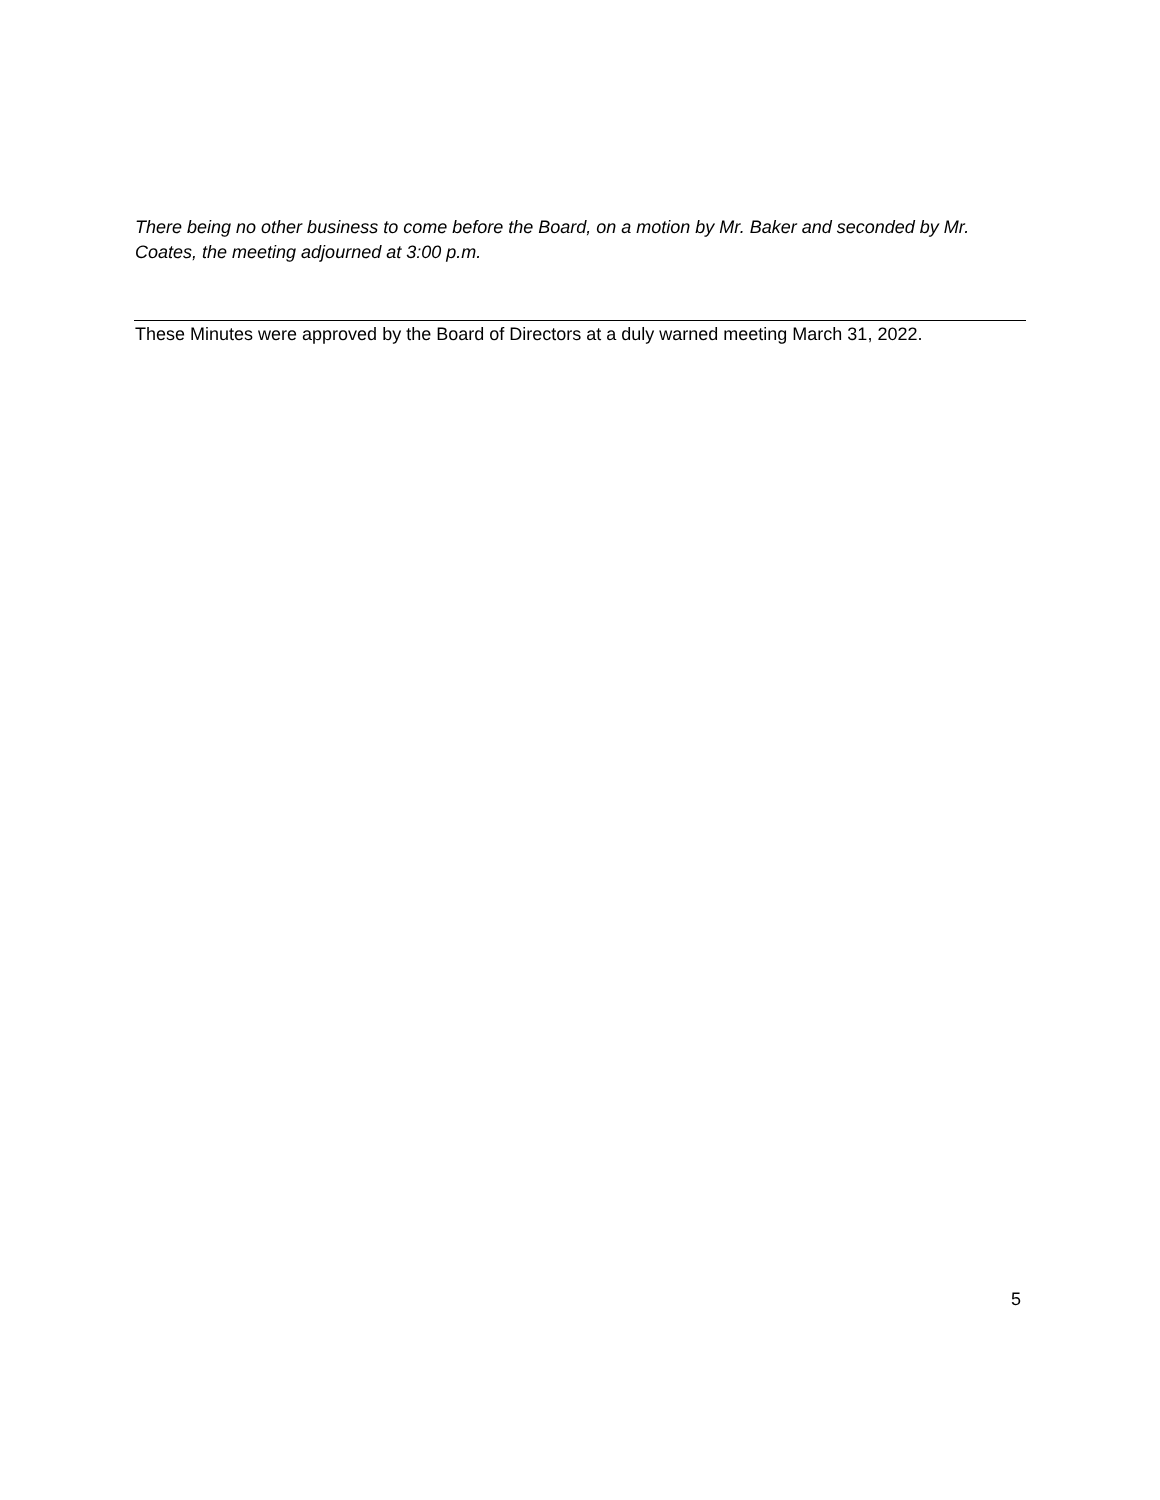There being no other business to come before the Board, on a motion by Mr. Baker and seconded by Mr. Coates, the meeting adjourned at 3:00 p.m.
These Minutes were approved by the Board of Directors at a duly warned meeting March 31, 2022.
5